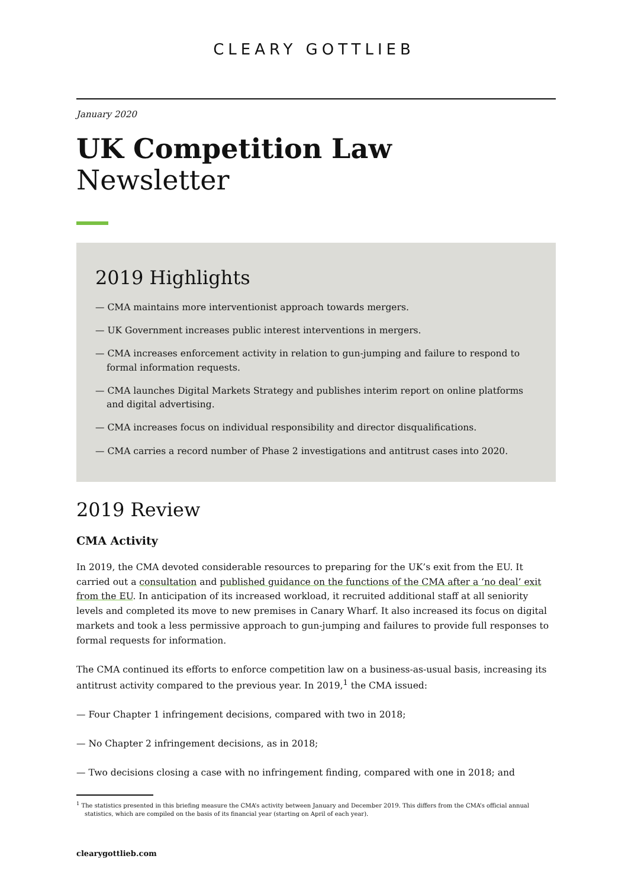CLEARY GOTTLIEB
January 2020
UK Competition Law
Newsletter
2019 Highlights
— CMA maintains more interventionist approach towards mergers.
— UK Government increases public interest interventions in mergers.
— CMA increases enforcement activity in relation to gun-jumping and failure to respond to formal information requests.
— CMA launches Digital Markets Strategy and publishes interim report on online platforms and digital advertising.
— CMA increases focus on individual responsibility and director disqualifications.
— CMA carries a record number of Phase 2 investigations and antitrust cases into 2020.
2019 Review
CMA Activity
In 2019, the CMA devoted considerable resources to preparing for the UK’s exit from the EU. It carried out a consultation and published guidance on the functions of the CMA after a ‘no deal’ exit from the EU. In anticipation of its increased workload, it recruited additional staff at all seniority levels and completed its move to new premises in Canary Wharf. It also increased its focus on digital markets and took a less permissive approach to gun-jumping and failures to provide full responses to formal requests for information.
The CMA continued its efforts to enforce competition law on a business-as-usual basis, increasing its antitrust activity compared to the previous year. In 2019,<sup>1</sup> the CMA issued:
— Four Chapter 1 infringement decisions, compared with two in 2018;
— No Chapter 2 infringement decisions, as in 2018;
— Two decisions closing a case with no infringement finding, compared with one in 2018; and
<sup>1</sup> The statistics presented in this briefing measure the CMA’s activity between January and December 2019. This differs from the CMA’s official annual statistics, which are compiled on the basis of its financial year (starting on April of each year).
clearygottlieb.com